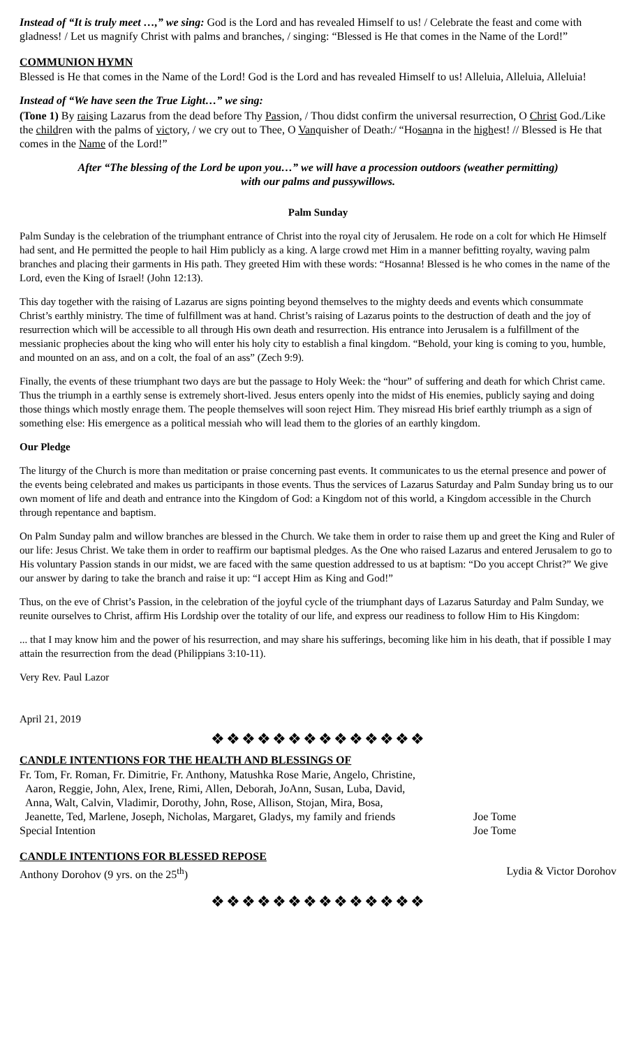Instead of “It is truly meet …,” we sing: God is the Lord and has revealed Himself to us! / Celebrate the feast and come with gladness! / Let us magnify Christ with palms and branches, / singing: “Blessed is He that comes in the Name of the Lord!”
COMMUNION HYMN
Blessed is He that comes in the Name of the Lord! God is the Lord and has revealed Himself to us! Alleluia, Alleluia, Alleluia!
Instead of “We have seen the True Light…” we sing:
(Tone 1) By raising Lazarus from the dead before Thy Passion, / Thou didst confirm the universal resurrection, O Christ God./Like the children with the palms of victory, / we cry out to Thee, O Vanquisher of Death:/ “Hosanna in the highest! // Blessed is He that comes in the Name of the Lord!”
After “The blessing of the Lord be upon you…” we will have a procession outdoors (weather permitting)
with our palms and pussywillows.
Palm Sunday
Palm Sunday is the celebration of the triumphant entrance of Christ into the royal city of Jerusalem. He rode on a colt for which He Himself had sent, and He permitted the people to hail Him publicly as a king. A large crowd met Him in a manner befitting royalty, waving palm branches and placing their garments in His path. They greeted Him with these words: “Hosanna! Blessed is he who comes in the name of the Lord, even the King of Israel! (John 12:13).
This day together with the raising of Lazarus are signs pointing beyond themselves to the mighty deeds and events which consummate Christ’s earthly ministry. The time of fulfillment was at hand. Christ’s raising of Lazarus points to the destruction of death and the joy of resurrection which will be accessible to all through His own death and resurrection. His entrance into Jerusalem is a fulfillment of the messianic prophecies about the king who will enter his holy city to establish a final kingdom. “Behold, your king is coming to you, humble, and mounted on an ass, and on a colt, the foal of an ass” (Zech 9:9).
Finally, the events of these triumphant two days are but the passage to Holy Week: the “hour” of suffering and death for which Christ came. Thus the triumph in a earthly sense is extremely short-lived. Jesus enters openly into the midst of His enemies, publicly saying and doing those things which mostly enrage them. The people themselves will soon reject Him. They misread His brief earthly triumph as a sign of something else: His emergence as a political messiah who will lead them to the glories of an earthly kingdom.
Our Pledge
The liturgy of the Church is more than meditation or praise concerning past events. It communicates to us the eternal presence and power of the events being celebrated and makes us participants in those events. Thus the services of Lazarus Saturday and Palm Sunday bring us to our own moment of life and death and entrance into the Kingdom of God: a Kingdom not of this world, a Kingdom accessible in the Church through repentance and baptism.
On Palm Sunday palm and willow branches are blessed in the Church. We take them in order to raise them up and greet the King and Ruler of our life: Jesus Christ. We take them in order to reaffirm our baptismal pledges. As the One who raised Lazarus and entered Jerusalem to go to His voluntary Passion stands in our midst, we are faced with the same question addressed to us at baptism: “Do you accept Christ?” We give our answer by daring to take the branch and raise it up: “I accept Him as King and God!”
Thus, on the eve of Christ’s Passion, in the celebration of the joyful cycle of the triumphant days of Lazarus Saturday and Palm Sunday, we reunite ourselves to Christ, affirm His Lordship over the totality of our life, and express our readiness to follow Him to His Kingdom:
... that I may know him and the power of his resurrection, and may share his sufferings, becoming like him in his death, that if possible I may attain the resurrection from the dead (Philippians 3:10-11).
Very Rev. Paul Lazor
April 21, 2019
❖❖❖❖❖❖❖❖❖❖❖❖❖❖
CANDLE INTENTIONS FOR THE HEALTH AND BLESSINGS OF
| Fr. Tom, Fr. Roman, Fr. Dimitrie, Fr. Anthony, Matushka Rose Marie, Angelo, Christine, Aaron, Reggie, John, Alex, Irene, Rimi, Allen, Deborah, JoAnn, Susan, Luba, David, Anna, Walt, Calvin, Vladimir, Dorothy, John, Rose, Allison, Stojan, Mira, Bosa, Jeanette, Ted, Marlene, Joseph, Nicholas, Margaret, Gladys, my family and friends | Joe Tome |
| Special Intention | Joe Tome |
CANDLE INTENTIONS FOR BLESSED REPOSE
| Anthony Dorohov (9 yrs. on the 25<sup>th</sup>) | Lydia & Victor Dorohov |
❖❖❖❖❖❖❖❖❖❖❖❖❖❖